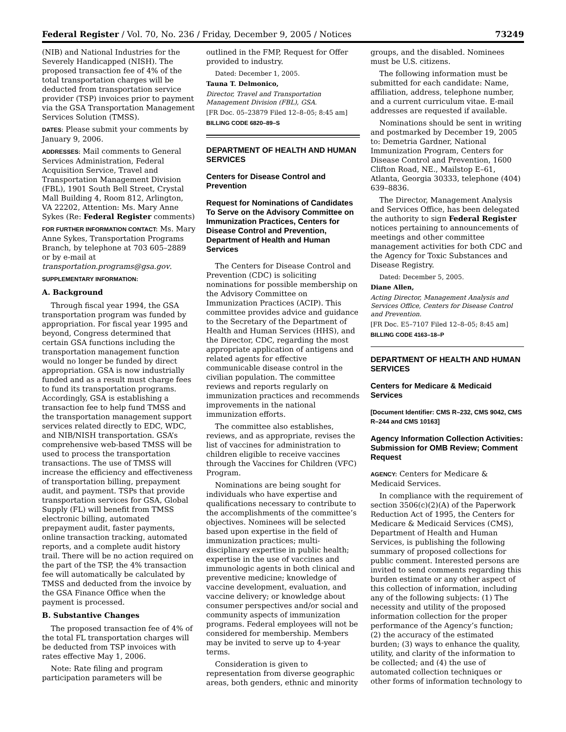Federal Register / Vol. 70, No. 236 / Friday, December 9, 2005 / Notices 73249
(NIB) and National Industries for the Severely Handicapped (NISH). The proposed transaction fee of 4% of the total transportation charges will be deducted from transportation service provider (TSP) invoices prior to payment via the GSA Transportation Management Services Solution (TMSS).
DATES: Please submit your comments by January 9, 2006.
ADDRESSES: Mail comments to General Services Administration, Federal Acquisition Service, Travel and Transportation Management Division (FBL), 1901 South Bell Street, Crystal Mall Building 4, Room 812, Arlington, VA 22202, Attention: Ms. Mary Anne Sykes (Re: Federal Register comments)
FOR FURTHER INFORMATION CONTACT: Ms. Mary Anne Sykes, Transportation Programs Branch, by telephone at 703 605–2889 or by e-mail at transportation.programs@gsa.gov.
SUPPLEMENTARY INFORMATION:
A. Background
Through fiscal year 1994, the GSA transportation program was funded by appropriation. For fiscal year 1995 and beyond, Congress determined that certain GSA functions including the transportation management function would no longer be funded by direct appropriation. GSA is now industrially funded and as a result must charge fees to fund its transportation programs. Accordingly, GSA is establishing a transaction fee to help fund TMSS and the transportation management support services related directly to EDC, WDC, and NIB/NISH transportation. GSA’s comprehensive web-based TMSS will be used to process the transportation transactions. The use of TMSS will increase the efficiency and effectiveness of transportation billing, prepayment audit, and payment. TSPs that provide transportation services for GSA, Global Supply (FL) will benefit from TMSS electronic billing, automated prepayment audit, faster payments, online transaction tracking, automated reports, and a complete audit history trail. There will be no action required on the part of the TSP, the 4% transaction fee will automatically be calculated by TMSS and deducted from the invoice by the GSA Finance Office when the payment is processed.
B. Substantive Changes
The proposed transaction fee of 4% of the total FL transportation charges will be deducted from TSP invoices with rates effective May 1, 2006.
Note: Rate filing and program participation parameters will be
outlined in the FMP, Request for Offer provided to industry.
Dated: December 1, 2005.
Tauna T. Delmonico,
Director, Travel and Transportation Management Division (FBL), GSA.
[FR Doc. 05–23879 Filed 12–8–05; 8:45 am]
BILLING CODE 6820–89–S
DEPARTMENT OF HEALTH AND HUMAN SERVICES
Centers for Disease Control and Prevention
Request for Nominations of Candidates To Serve on the Advisory Committee on Immunization Practices, Centers for Disease Control and Prevention, Department of Health and Human Services
The Centers for Disease Control and Prevention (CDC) is soliciting nominations for possible membership on the Advisory Committee on Immunization Practices (ACIP). This committee provides advice and guidance to the Secretary of the Department of Health and Human Services (HHS), and the Director, CDC, regarding the most appropriate application of antigens and related agents for effective communicable disease control in the civilian population. The committee reviews and reports regularly on immunization practices and recommends improvements in the national immunization efforts.
The committee also establishes, reviews, and as appropriate, revises the list of vaccines for administration to children eligible to receive vaccines through the Vaccines for Children (VFC) Program.
Nominations are being sought for individuals who have expertise and qualifications necessary to contribute to the accomplishments of the committee’s objectives. Nominees will be selected based upon expertise in the field of immunization practices; multi-disciplinary expertise in public health; expertise in the use of vaccines and immunologic agents in both clinical and preventive medicine; knowledge of vaccine development, evaluation, and vaccine delivery; or knowledge about consumer perspectives and/or social and community aspects of immunization programs. Federal employees will not be considered for membership. Members may be invited to serve up to 4-year terms.
Consideration is given to representation from diverse geographic areas, both genders, ethnic and minority
groups, and the disabled. Nominees must be U.S. citizens.
The following information must be submitted for each candidate: Name, affiliation, address, telephone number, and a current curriculum vitae. E-mail addresses are requested if available.
Nominations should be sent in writing and postmarked by December 19, 2005 to: Demetria Gardner, National Immunization Program, Centers for Disease Control and Prevention, 1600 Clifton Road, NE., Mailstop E–61, Atlanta, Georgia 30333, telephone (404) 639–8836.
The Director, Management Analysis and Services Office, has been delegated the authority to sign Federal Register notices pertaining to announcements of meetings and other committee management activities for both CDC and the Agency for Toxic Substances and Disease Registry.
Dated: December 5, 2005.
Diane Allen,
Acting Director, Management Analysis and Services Office, Centers for Disease Control and Prevention.
[FR Doc. E5–7107 Filed 12–8–05; 8:45 am]
BILLING CODE 4163–18–P
DEPARTMENT OF HEALTH AND HUMAN SERVICES
Centers for Medicare & Medicaid Services
[Document Identifier: CMS R–232, CMS 9042, CMS R–244 and CMS 10163]
Agency Information Collection Activities: Submission for OMB Review; Comment Request
AGENCY: Centers for Medicare & Medicaid Services.
In compliance with the requirement of section 3506(c)(2)(A) of the Paperwork Reduction Act of 1995, the Centers for Medicare & Medicaid Services (CMS), Department of Health and Human Services, is publishing the following summary of proposed collections for public comment. Interested persons are invited to send comments regarding this burden estimate or any other aspect of this collection of information, including any of the following subjects: (1) The necessity and utility of the proposed information collection for the proper performance of the Agency’s function; (2) the accuracy of the estimated burden; (3) ways to enhance the quality, utility, and clarity of the information to be collected; and (4) the use of automated collection techniques or other forms of information technology to